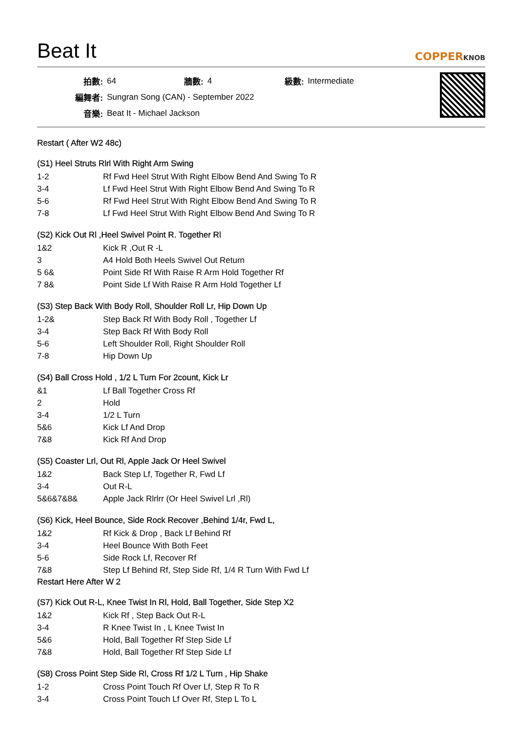Beat It
COPPERKNOB
| 拍數: | 64 | 牆數: | 4 | 級數: | Intermediate |
| 編舞者: | Sungran Song (CAN) - September 2022 | | | | |
| 音樂: | Beat It - Michael Jackson | | | | |
Restart ( After W2 48c)
(S1) Heel Struts Rlrl With Right Arm Swing
| 1-2 | Rf Fwd Heel Strut With Right Elbow Bend And Swing To R |
| 3-4 | Lf Fwd Heel Strut With Right Elbow Bend And Swing To R |
| 5-6 | Rf Fwd Heel Strut With Right Elbow Bend And Swing To R |
| 7-8 | Lf Fwd Heel Strut With Right Elbow Bend And Swing To R |
(S2) Kick Out Rl ,Heel Swivel Point R. Together Rl
| 1&2 | Kick R ,Out R -L |
| 3 | A4 Hold Both Heels Swivel Out Return |
| 5 6& | Point Side Rf With Raise R Arm Hold Together Rf |
| 7 8& | Point Side Lf With Raise R Arm Hold Together Lf |
(S3) Step Back With Body Roll, Shoulder Roll Lr, Hip Down Up
| 1-2& | Step Back Rf With Body Roll , Together Lf |
| 3-4 | Step Back Rf With Body Roll |
| 5-6 | Left Shoulder Roll, Right Shoulder Roll |
| 7-8 | Hip Down Up |
(S4) Ball Cross Hold , 1/2 L Turn For 2count, Kick Lr
| &1 | Lf Ball Together Cross Rf |
| 2 | Hold |
| 3-4 | 1/2 L Turn |
| 5&6 | Kick Lf And Drop |
| 7&8 | Kick Rf And Drop |
(S5) Coaster Lrl, Out Rl, Apple Jack Or Heel Swivel
| 1&2 | Back Step Lf, Together R, Fwd Lf |
| 3-4 | Out R-L |
| 5&6&7&8& | Apple Jack Rlrlrr (Or Heel Swivel Lrl ,Rl) |
(S6) Kick, Heel Bounce, Side Rock Recover ,Behind 1/4r, Fwd L,
| 1&2 | Rf Kick & Drop , Back Lf Behind Rf |
| 3-4 | Heel Bounce With Both Feet |
| 5-6 | Side Rock Lf, Recover Rf |
| 7&8 | Step Lf Behind Rf, Step Side Rf, 1/4 R Turn With Fwd Lf |
Restart Here After W 2
(S7) Kick Out R-L, Knee Twist In Rl, Hold, Ball Together, Side Step X2
| 1&2 | Kick Rf , Step Back Out R-L |
| 3-4 | R Knee Twist In , L Knee Twist In |
| 5&6 | Hold, Ball Together Rf Step Side Lf |
| 7&8 | Hold, Ball Together Rf Step Side Lf |
(S8) Cross Point Step Side Rl, Cross Rf 1/2 L Turn , Hip Shake
| 1-2 | Cross Point Touch Rf Over Lf, Step R To R |
| 3-4 | Cross Point Touch Lf Over Rf, Step L To L |